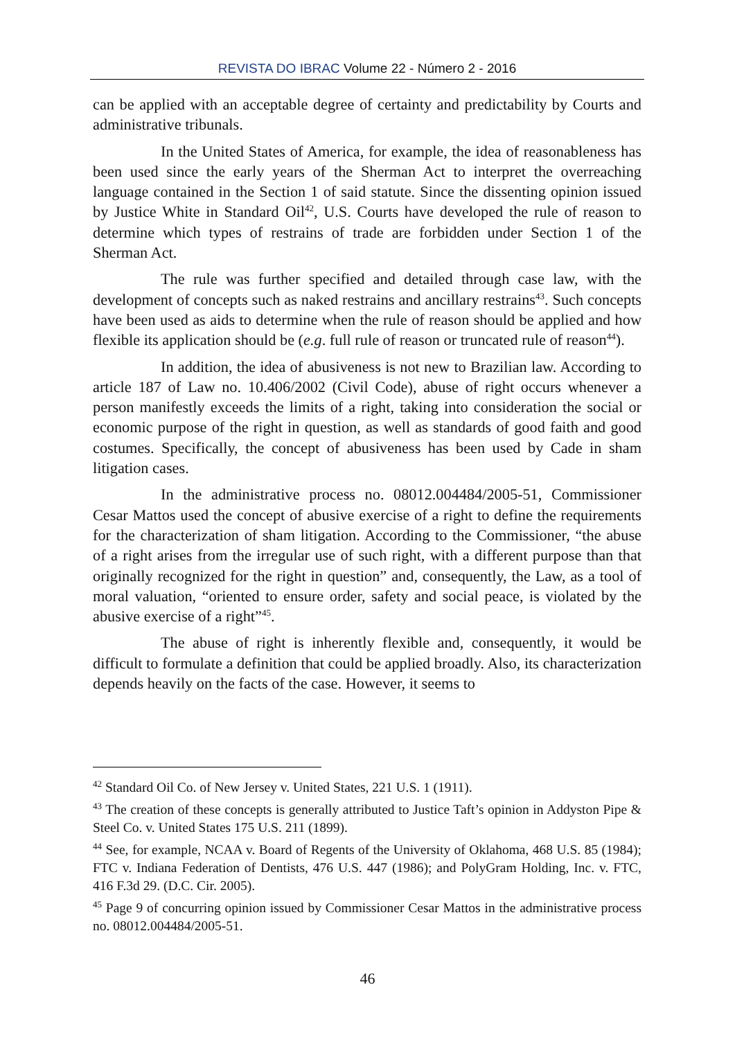REVISTA DO IBRAC Volume 22 - Número 2 - 2016
can be applied with an acceptable degree of certainty and predictability by Courts and administrative tribunals.
In the United States of America, for example, the idea of reasonableness has been used since the early years of the Sherman Act to interpret the overreaching language contained in the Section 1 of said statute. Since the dissenting opinion issued by Justice White in Standard Oil<sup>42</sup>, U.S. Courts have developed the rule of reason to determine which types of restrains of trade are forbidden under Section 1 of the Sherman Act.
The rule was further specified and detailed through case law, with the development of concepts such as naked restrains and ancillary restrains<sup>43</sup>. Such concepts have been used as aids to determine when the rule of reason should be applied and how flexible its application should be (e.g. full rule of reason or truncated rule of reason<sup>44</sup>).
In addition, the idea of abusiveness is not new to Brazilian law. According to article 187 of Law no. 10.406/2002 (Civil Code), abuse of right occurs whenever a person manifestly exceeds the limits of a right, taking into consideration the social or economic purpose of the right in question, as well as standards of good faith and good costumes. Specifically, the concept of abusiveness has been used by Cade in sham litigation cases.
In the administrative process no. 08012.004484/2005-51, Commissioner Cesar Mattos used the concept of abusive exercise of a right to define the requirements for the characterization of sham litigation. According to the Commissioner, “the abuse of a right arises from the irregular use of such right, with a different purpose than that originally recognized for the right in question” and, consequently, the Law, as a tool of moral valuation, “oriented to ensure order, safety and social peace, is violated by the abusive exercise of a right”<sup>45</sup>.
The abuse of right is inherently flexible and, consequently, it would be difficult to formulate a definition that could be applied broadly. Also, its characterization depends heavily on the facts of the case. However, it seems to
<sup>42</sup> Standard Oil Co. of New Jersey v. United States, 221 U.S. 1 (1911).
<sup>43</sup> The creation of these concepts is generally attributed to Justice Taft’s opinion in Addyston Pipe & Steel Co. v. United States 175 U.S. 211 (1899).
<sup>44</sup> See, for example, NCAA v. Board of Regents of the University of Oklahoma, 468 U.S. 85 (1984); FTC v. Indiana Federation of Dentists, 476 U.S. 447 (1986); and PolyGram Holding, Inc. v. FTC, 416 F.3d 29. (D.C. Cir. 2005).
<sup>45</sup> Page 9 of concurring opinion issued by Commissioner Cesar Mattos in the administrative process no. 08012.004484/2005-51.
46